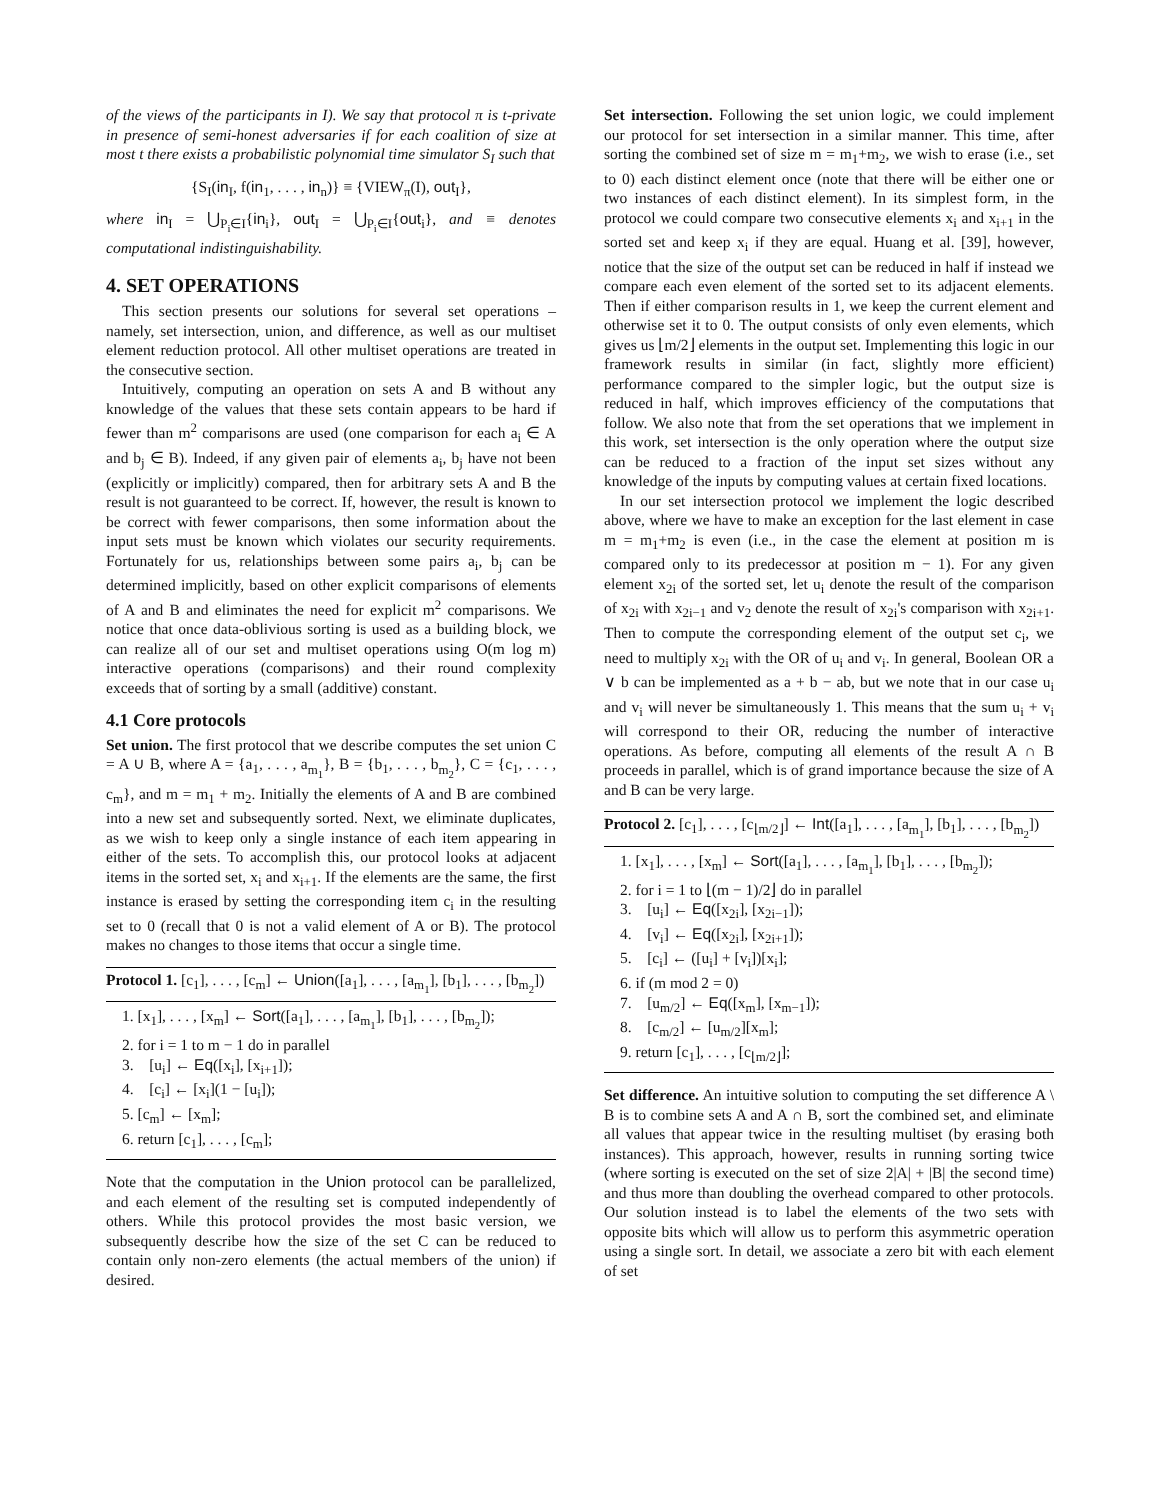of the views of the participants in I). We say that protocol π is t-private in presence of semi-honest adversaries if for each coalition of size at most t there exists a probabilistic polynomial time simulator S<sub>I</sub> such that
{S<sub>I</sub>(in<sub>I</sub>, f(in<sub>1</sub>, . . . , in<sub>n</sub>)} ≡ {VIEW<sub>π</sub>(I), out<sub>I</sub>},
where in<sub>I</sub> = ⋃<sub>P<sub>i</sub>∈I</sub>{in<sub>i</sub>}, out<sub>I</sub> = ⋃<sub>P<sub>i</sub>∈I</sub>{out<sub>i</sub>}, and ≡ denotes computational indistinguishability.
4. SET OPERATIONS
This section presents our solutions for several set operations – namely, set intersection, union, and difference, as well as our multiset element reduction protocol. All other multiset operations are treated in the consecutive section.
Intuitively, computing an operation on sets A and B without any knowledge of the values that these sets contain appears to be hard if fewer than m<sup>2</sup> comparisons are used (one comparison for each a<sub>i</sub> ∈ A and b<sub>j</sub> ∈ B). Indeed, if any given pair of elements a<sub>i</sub>, b<sub>j</sub> have not been (explicitly or implicitly) compared, then for arbitrary sets A and B the result is not guaranteed to be correct. If, however, the result is known to be correct with fewer comparisons, then some information about the input sets must be known which violates our security requirements. Fortunately for us, relationships between some pairs a<sub>i</sub>, b<sub>j</sub> can be determined implicitly, based on other explicit comparisons of elements of A and B and eliminates the need for explicit m<sup>2</sup> comparisons. We notice that once data-oblivious sorting is used as a building block, we can realize all of our set and multiset operations using O(m log m) interactive operations (comparisons) and their round complexity exceeds that of sorting by a small (additive) constant.
4.1 Core protocols
Set union. The first protocol that we describe computes the set union C = A ∪ B, where A = {a<sub>1</sub>, . . . , a<sub>m<sub>1</sub></sub>}, B = {b<sub>1</sub>, . . . , b<sub>m<sub>2</sub></sub>}, C = {c<sub>1</sub>, . . . , c<sub>m</sub>}, and m = m<sub>1</sub> + m<sub>2</sub>. Initially the elements of A and B are combined into a new set and subsequently sorted. Next, we eliminate duplicates, as we wish to keep only a single instance of each item appearing in either of the sets. To accomplish this, our protocol looks at adjacent items in the sorted set, x<sub>i</sub> and x<sub>i+1</sub>. If the elements are the same, the first instance is erased by setting the corresponding item c<sub>i</sub> in the resulting set to 0 (recall that 0 is not a valid element of A or B). The protocol makes no changes to those items that occur a single time.
Protocol 1. [c<sub>1</sub>], . . . , [c<sub>m</sub>] ← Union([a<sub>1</sub>], . . . , [a<sub>m<sub>1</sub></sub>], [b<sub>1</sub>], . . . , [b<sub>m<sub>2</sub></sub>])
1. [x<sub>1</sub>], . . . , [x<sub>m</sub>] ← Sort([a<sub>1</sub>], . . . , [a<sub>m<sub>1</sub></sub>], [b<sub>1</sub>], . . . , [b<sub>m<sub>2</sub></sub>]);
2. for i = 1 to m − 1 do in parallel
3. [u<sub>i</sub>] ← Eq([x<sub>i</sub>], [x<sub>i+1</sub>]);
4. [c<sub>i</sub>] ← [x<sub>i</sub>](1 − [u<sub>i</sub>]);
5. [c<sub>m</sub>] ← [x<sub>m</sub>];
6. return [c<sub>1</sub>], . . . , [c<sub>m</sub>];
Note that the computation in the Union protocol can be parallelized, and each element of the resulting set is computed independently of others. While this protocol provides the most basic version, we subsequently describe how the size of the set C can be reduced to contain only non-zero elements (the actual members of the union) if desired.
Set intersection. Following the set union logic, we could implement our protocol for set intersection in a similar manner. This time, after sorting the combined set of size m = m<sub>1</sub>+m<sub>2</sub>, we wish to erase (i.e., set to 0) each distinct element once (note that there will be either one or two instances of each distinct element). In its simplest form, in the protocol we could compare two consecutive elements x<sub>i</sub> and x<sub>i+1</sub> in the sorted set and keep x<sub>i</sub> if they are equal. Huang et al. [39], however, notice that the size of the output set can be reduced in half if instead we compare each even element of the sorted set to its adjacent elements. Then if either comparison results in 1, we keep the current element and otherwise set it to 0. The output consists of only even elements, which gives us ⌊m/2⌋ elements in the output set. Implementing this logic in our framework results in similar (in fact, slightly more efficient) performance compared to the simpler logic, but the output size is reduced in half, which improves efficiency of the computations that follow. We also note that from the set operations that we implement in this work, set intersection is the only operation where the output size can be reduced to a fraction of the input set sizes without any knowledge of the inputs by computing values at certain fixed locations.
In our set intersection protocol we implement the logic described above, where we have to make an exception for the last element in case m = m<sub>1</sub>+m<sub>2</sub> is even (i.e., in the case the element at position m is compared only to its predecessor at position m − 1). For any given element x<sub>2i</sub> of the sorted set, let u<sub>i</sub> denote the result of the comparison of x<sub>2i</sub> with x<sub>2i−1</sub> and v<sub>2</sub> denote the result of x<sub>2i</sub>'s comparison with x<sub>2i+1</sub>. Then to compute the corresponding element of the output set c<sub>i</sub>, we need to multiply x<sub>2i</sub> with the OR of u<sub>i</sub> and v<sub>i</sub>. In general, Boolean OR a ∨ b can be implemented as a + b − ab, but we note that in our case u<sub>i</sub> and v<sub>i</sub> will never be simultaneously 1. This means that the sum u<sub>i</sub> + v<sub>i</sub> will correspond to their OR, reducing the number of interactive operations. As before, computing all elements of the result A ∩ B proceeds in parallel, which is of grand importance because the size of A and B can be very large.
Protocol 2. [c<sub>1</sub>], . . . , [c<sub>⌊m/2⌋</sub>] ← Int([a<sub>1</sub>], . . . , [a<sub>m<sub>1</sub></sub>], [b<sub>1</sub>], . . . , [b<sub>m<sub>2</sub></sub>])
1. [x<sub>1</sub>], . . . , [x<sub>m</sub>] ← Sort([a<sub>1</sub>], . . . , [a<sub>m<sub>1</sub></sub>], [b<sub>1</sub>], . . . , [b<sub>m<sub>2</sub></sub>]);
2. for i = 1 to ⌊(m − 1)/2⌋ do in parallel
3. [u<sub>i</sub>] ← Eq([x<sub>2i</sub>], [x<sub>2i−1</sub>]);
4. [v<sub>i</sub>] ← Eq([x<sub>2i</sub>], [x<sub>2i+1</sub>]);
5. [c<sub>i</sub>] ← ([u<sub>i</sub>] + [v<sub>i</sub>])[x<sub>i</sub>];
6. if (m mod 2 = 0)
7. [u<sub>m/2</sub>] ← Eq([x<sub>m</sub>], [x<sub>m−1</sub>]);
8. [c<sub>m/2</sub>] ← [u<sub>m/2</sub>][x<sub>m</sub>];
9. return [c<sub>1</sub>], . . . , [c<sub>⌊m/2⌋</sub>];
Set difference. An intuitive solution to computing the set difference A \ B is to combine sets A and A ∩ B, sort the combined set, and eliminate all values that appear twice in the resulting multiset (by erasing both instances). This approach, however, results in running sorting twice (where sorting is executed on the set of size 2|A| + |B| the second time) and thus more than doubling the overhead compared to other protocols. Our solution instead is to label the elements of the two sets with opposite bits which will allow us to perform this asymmetric operation using a single sort. In detail, we associate a zero bit with each element of set